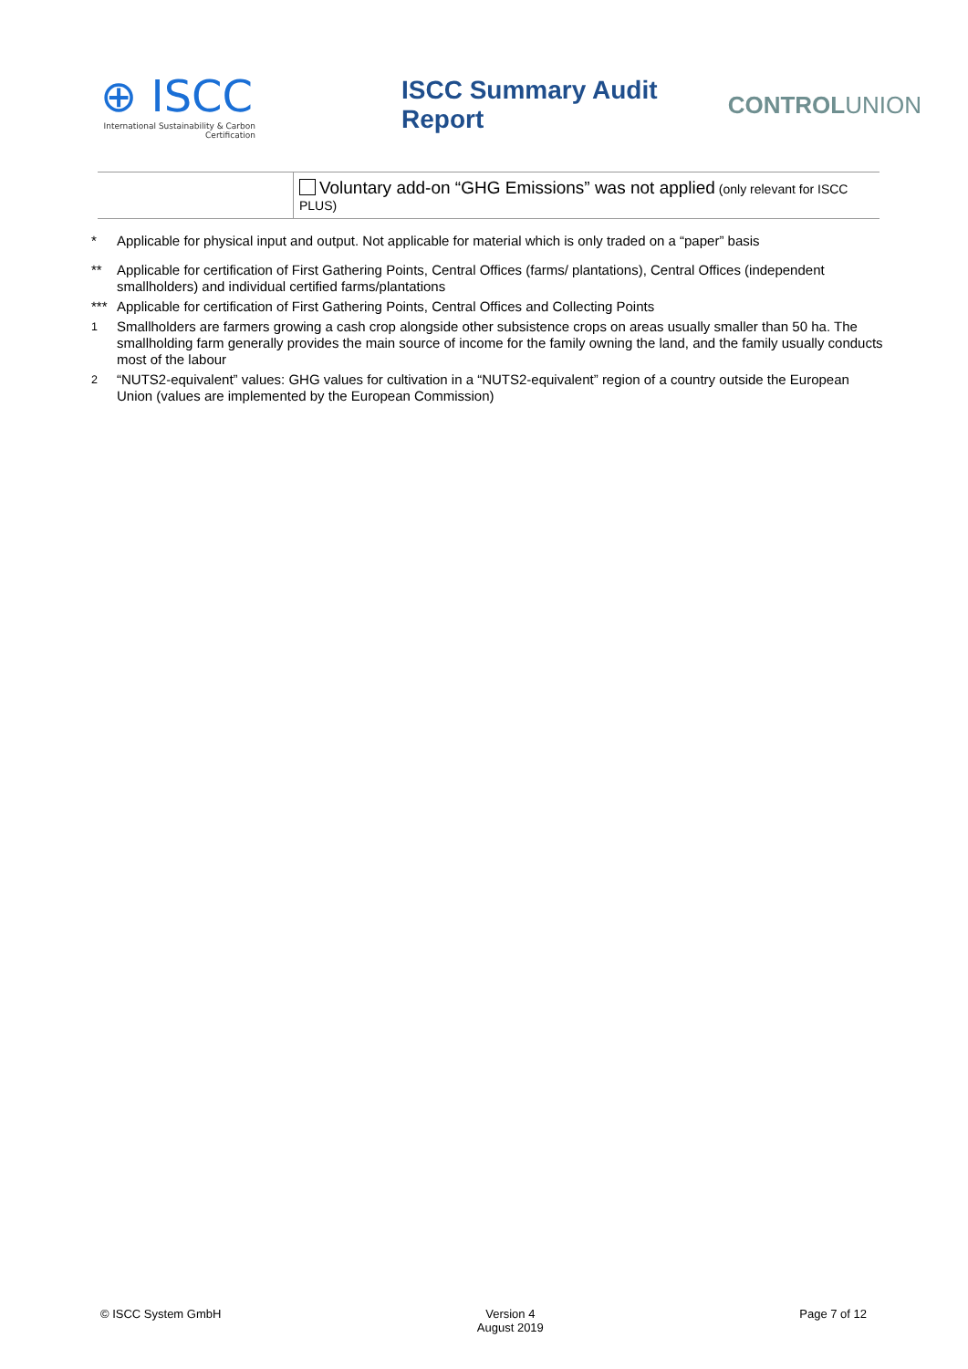⊕ ISCC
International Sustainability & Carbon Certification
ISCC Summary Audit Report CONTROLUNION
| | Voluntary add-on “GHG Emissions” was not applied (only relevant for ISCC PLUS) |
* Applicable for physical input and output. Not applicable for material which is only traded on a “paper” basis
** Applicable for certification of First Gathering Points, Central Offices (farms/ plantations), Central Offices (independent smallholders) and individual certified farms/plantations
*** Applicable for certification of First Gathering Points, Central Offices and Collecting Points
<sup>1</sup> Smallholders are farmers growing a cash crop alongside other subsistence crops on areas usually smaller than 50 ha. The smallholding farm generally provides the main source of income for the family owning the land, and the family usually conducts most of the labour
<sup>2</sup> “NUTS2-equivalent” values: GHG values for cultivation in a “NUTS2-equivalent” region of a country outside the European Union (values are implemented by the European Commission)
© ISCC System GmbH Version 4
August 2019
Page 7 of 12